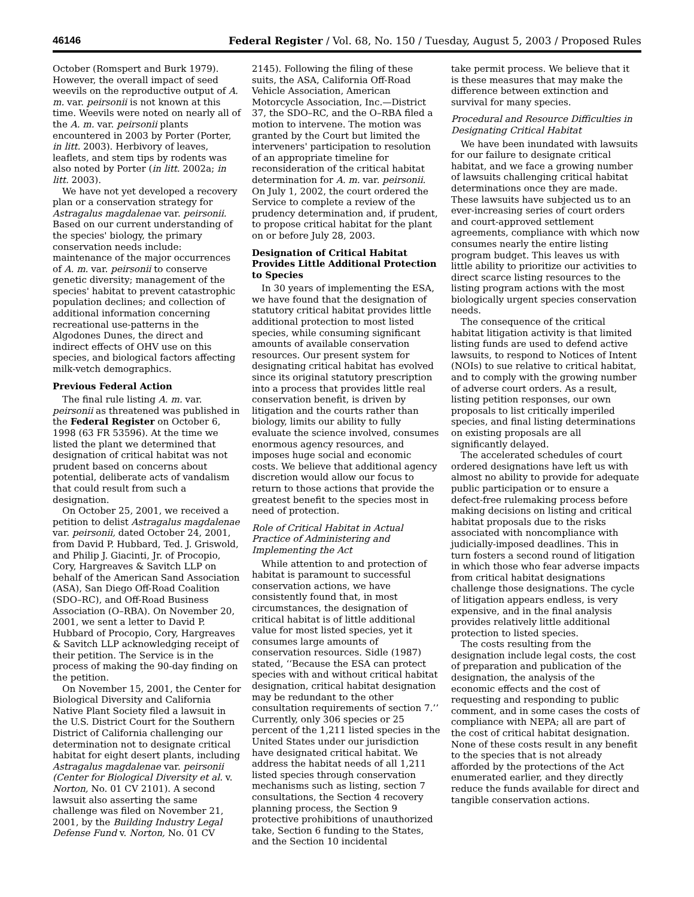46146 Federal Register / Vol. 68, No. 150 / Tuesday, August 5, 2003 / Proposed Rules
October (Romspert and Burk 1979). However, the overall impact of seed weevils on the reproductive output of A. m. var. peirsonii is not known at this time. Weevils were noted on nearly all of the A. m. var. peirsonii plants encountered in 2003 by Porter (Porter, in litt. 2003). Herbivory of leaves, leaflets, and stem tips by rodents was also noted by Porter (in litt. 2002a; in litt. 2003).
We have not yet developed a recovery plan or a conservation strategy for Astragalus magdalenae var. peirsonii. Based on our current understanding of the species' biology, the primary conservation needs include: maintenance of the major occurrences of A. m. var. peirsonii to conserve genetic diversity; management of the species' habitat to prevent catastrophic population declines; and collection of additional information concerning recreational use-patterns in the Algodones Dunes, the direct and indirect effects of OHV use on this species, and biological factors affecting milk-vetch demographics.
Previous Federal Action
The final rule listing A. m. var. peirsonii as threatened was published in the Federal Register on October 6, 1998 (63 FR 53596). At the time we listed the plant we determined that designation of critical habitat was not prudent based on concerns about potential, deliberate acts of vandalism that could result from such a designation.
On October 25, 2001, we received a petition to delist Astragalus magdalenae var. peirsonii, dated October 24, 2001, from David P. Hubbard, Ted. J. Griswold, and Philip J. Giacinti, Jr. of Procopio, Cory, Hargreaves & Savitch LLP on behalf of the American Sand Association (ASA), San Diego Off-Road Coalition (SDO–RC), and Off-Road Business Association (O–RBA). On November 20, 2001, we sent a letter to David P. Hubbard of Procopio, Cory, Hargreaves & Savitch LLP acknowledging receipt of their petition. The Service is in the process of making the 90-day finding on the petition.
On November 15, 2001, the Center for Biological Diversity and California Native Plant Society filed a lawsuit in the U.S. District Court for the Southern District of California challenging our determination not to designate critical habitat for eight desert plants, including Astragalus magdalenae var. peirsonii (Center for Biological Diversity et al. v. Norton, No. 01 CV 2101). A second lawsuit also asserting the same challenge was filed on November 21, 2001, by the Building Industry Legal Defense Fund v. Norton, No. 01 CV
2145). Following the filing of these suits, the ASA, California Off-Road Vehicle Association, American Motorcycle Association, Inc.—District 37, the SDO–RC, and the O–RBA filed a motion to intervene. The motion was granted by the Court but limited the interveners' participation to resolution of an appropriate timeline for reconsideration of the critical habitat determination for A. m. var. peirsonii. On July 1, 2002, the court ordered the Service to complete a review of the prudency determination and, if prudent, to propose critical habitat for the plant on or before July 28, 2003.
Designation of Critical Habitat Provides Little Additional Protection to Species
In 30 years of implementing the ESA, we have found that the designation of statutory critical habitat provides little additional protection to most listed species, while consuming significant amounts of available conservation resources. Our present system for designating critical habitat has evolved since its original statutory prescription into a process that provides little real conservation benefit, is driven by litigation and the courts rather than biology, limits our ability to fully evaluate the science involved, consumes enormous agency resources, and imposes huge social and economic costs. We believe that additional agency discretion would allow our focus to return to those actions that provide the greatest benefit to the species most in need of protection.
Role of Critical Habitat in Actual Practice of Administering and Implementing the Act
While attention to and protection of habitat is paramount to successful conservation actions, we have consistently found that, in most circumstances, the designation of critical habitat is of little additional value for most listed species, yet it consumes large amounts of conservation resources. Sidle (1987) stated, ‘‘Because the ESA can protect species with and without critical habitat designation, critical habitat designation may be redundant to the other consultation requirements of section 7.’’ Currently, only 306 species or 25 percent of the 1,211 listed species in the United States under our jurisdiction have designated critical habitat. We address the habitat needs of all 1,211 listed species through conservation mechanisms such as listing, section 7 consultations, the Section 4 recovery planning process, the Section 9 protective prohibitions of unauthorized take, Section 6 funding to the States, and the Section 10 incidental
take permit process. We believe that it is these measures that may make the difference between extinction and survival for many species.
Procedural and Resource Difficulties in Designating Critical Habitat
We have been inundated with lawsuits for our failure to designate critical habitat, and we face a growing number of lawsuits challenging critical habitat determinations once they are made. These lawsuits have subjected us to an ever-increasing series of court orders and court-approved settlement agreements, compliance with which now consumes nearly the entire listing program budget. This leaves us with little ability to prioritize our activities to direct scarce listing resources to the listing program actions with the most biologically urgent species conservation needs.
The consequence of the critical habitat litigation activity is that limited listing funds are used to defend active lawsuits, to respond to Notices of Intent (NOIs) to sue relative to critical habitat, and to comply with the growing number of adverse court orders. As a result, listing petition responses, our own proposals to list critically imperiled species, and final listing determinations on existing proposals are all significantly delayed.
The accelerated schedules of court ordered designations have left us with almost no ability to provide for adequate public participation or to ensure a defect-free rulemaking process before making decisions on listing and critical habitat proposals due to the risks associated with noncompliance with judicially-imposed deadlines. This in turn fosters a second round of litigation in which those who fear adverse impacts from critical habitat designations challenge those designations. The cycle of litigation appears endless, is very expensive, and in the final analysis provides relatively little additional protection to listed species.
The costs resulting from the designation include legal costs, the cost of preparation and publication of the designation, the analysis of the economic effects and the cost of requesting and responding to public comment, and in some cases the costs of compliance with NEPA; all are part of the cost of critical habitat designation. None of these costs result in any benefit to the species that is not already afforded by the protections of the Act enumerated earlier, and they directly reduce the funds available for direct and tangible conservation actions.